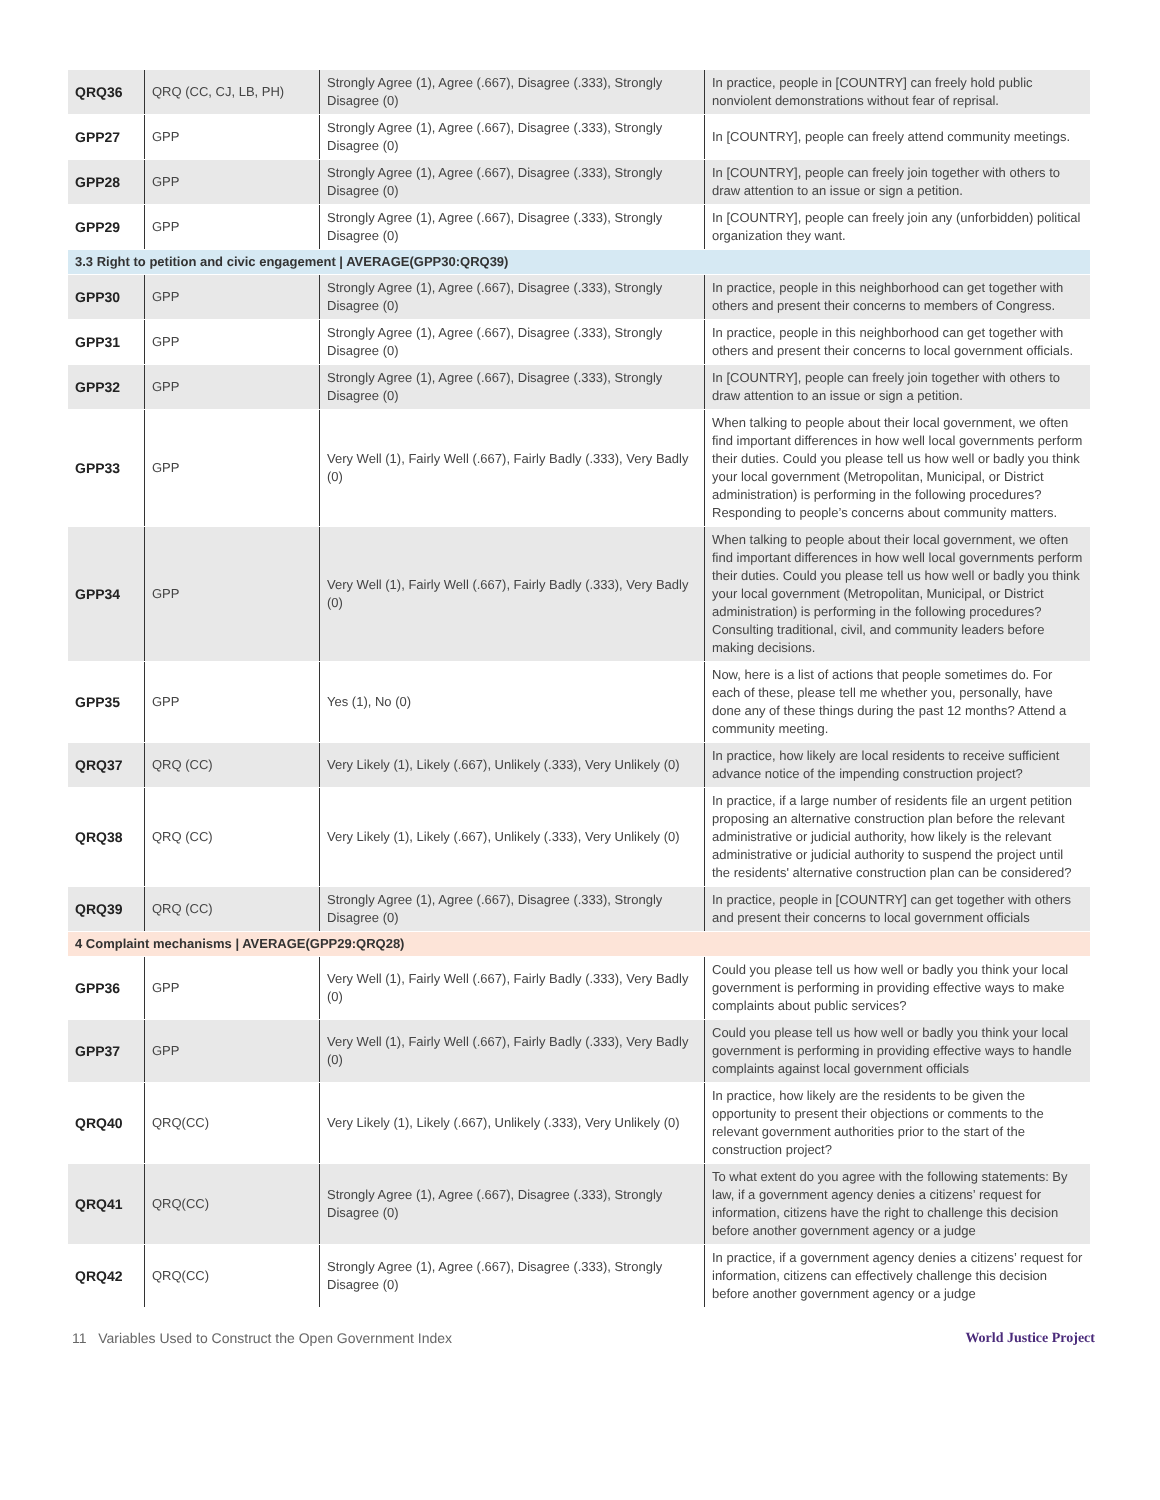| QRQ36 | QRQ (CC, CJ, LB, PH) | Strongly Agree (1), Agree (.667), Disagree (.333), Strongly Disagree (0) | In practice, people in [COUNTRY] can freely hold public nonviolent demonstrations without fear of reprisal. |
| GPP27 | GPP | Strongly Agree (1), Agree (.667), Disagree (.333), Strongly Disagree (0) | In [COUNTRY], people can freely attend community meetings. |
| GPP28 | GPP | Strongly Agree (1), Agree (.667), Disagree (.333), Strongly Disagree (0) | In [COUNTRY], people can freely join together with others to draw attention to an issue or sign a petition. |
| GPP29 | GPP | Strongly Agree (1), Agree (.667), Disagree (.333), Strongly Disagree (0) | In [COUNTRY], people can freely join any (unforbidden) political organization they want. |
| 3.3 Right to petition and civic engagement / AVERAGE(GPP30:QRQ39) | | | |
| GPP30 | GPP | Strongly Agree (1), Agree (.667), Disagree (.333), Strongly Disagree (0) | In practice, people in this neighborhood can get together with others and present their concerns to members of Congress. |
| GPP31 | GPP | Strongly Agree (1), Agree (.667), Disagree (.333), Strongly Disagree (0) | In practice, people in this neighborhood can get together with others and present their concerns to local government officials. |
| GPP32 | GPP | Strongly Agree (1), Agree (.667), Disagree (.333), Strongly Disagree (0) | In [COUNTRY], people can freely join together with others to draw attention to an issue or sign a petition. |
| GPP33 | GPP | Very Well (1), Fairly Well (.667), Fairly Badly (.333), Very Badly (0) | When talking to people about their local government, we often find important differences in how well local governments perform their duties. Could you please tell us how well or badly you think your local government (Metropolitan, Municipal, or District administration) is performing in the following procedures? Responding to people’s concerns about community matters. |
| GPP34 | GPP | Very Well (1), Fairly Well (.667), Fairly Badly (.333), Very Badly (0) | When talking to people about their local government, we often find important differences in how well local governments perform their duties. Could you please tell us how well or badly you think your local government (Metropolitan, Municipal, or District administration) is performing in the following procedures? Consulting traditional, civil, and community leaders before making decisions. |
| GPP35 | GPP | Yes (1), No (0) | Now, here is a list of actions that people sometimes do. For each of these, please tell me whether you, personally, have done any of these things during the past 12 months? Attend a community meeting. |
| QRQ37 | QRQ (CC) | Very Likely (1), Likely (.667), Unlikely (.333), Very Unlikely (0) | In practice, how likely are local residents to receive sufficient advance notice of the impending construction project? |
| QRQ38 | QRQ (CC) | Very Likely (1), Likely (.667), Unlikely (.333), Very Unlikely (0) | In practice, if a large number of residents file an urgent petition proposing an alternative construction plan before the relevant administrative or judicial authority, how likely is the relevant administrative or judicial authority to suspend the project until the residents' alternative construction plan can be considered? |
| QRQ39 | QRQ (CC) | Strongly Agree (1), Agree (.667), Disagree (.333), Strongly Disagree (0) | In practice, people in [COUNTRY] can get together with others and present their concerns to local government officials |
| 4 Complaint mechanisms / AVERAGE(GPP29:QRQ28) | | | |
| GPP36 | GPP | Very Well (1), Fairly Well (.667), Fairly Badly (.333), Very Badly (0) | Could you please tell us how well or badly you think your local government is performing in providing effective ways to make complaints about public services? |
| GPP37 | GPP | Very Well (1), Fairly Well (.667), Fairly Badly (.333), Very Badly (0) | Could you please tell us how well or badly you think your local government is performing in providing effective ways to handle complaints against local government officials |
| QRQ40 | QRQ(CC) | Very Likely (1), Likely (.667), Unlikely (.333), Very Unlikely (0) | In practice, how likely are the residents to be given the opportunity to present their objections or comments to the relevant government authorities prior to the start of the construction project? |
| QRQ41 | QRQ(CC) | Strongly Agree (1), Agree (.667), Disagree (.333), Strongly Disagree (0) | To what extent do you agree with the following statements: By law, if a government agency denies a citizens’ request for information, citizens have the right to challenge this decision before another government agency or a judge |
| QRQ42 | QRQ(CC) | Strongly Agree (1), Agree (.667), Disagree (.333), Strongly Disagree (0) | In practice, if a government agency denies a citizens’ request for information, citizens can effectively challenge this decision before another government agency or a judge |
11 Variables Used to Construct the Open Government Index World Justice Project